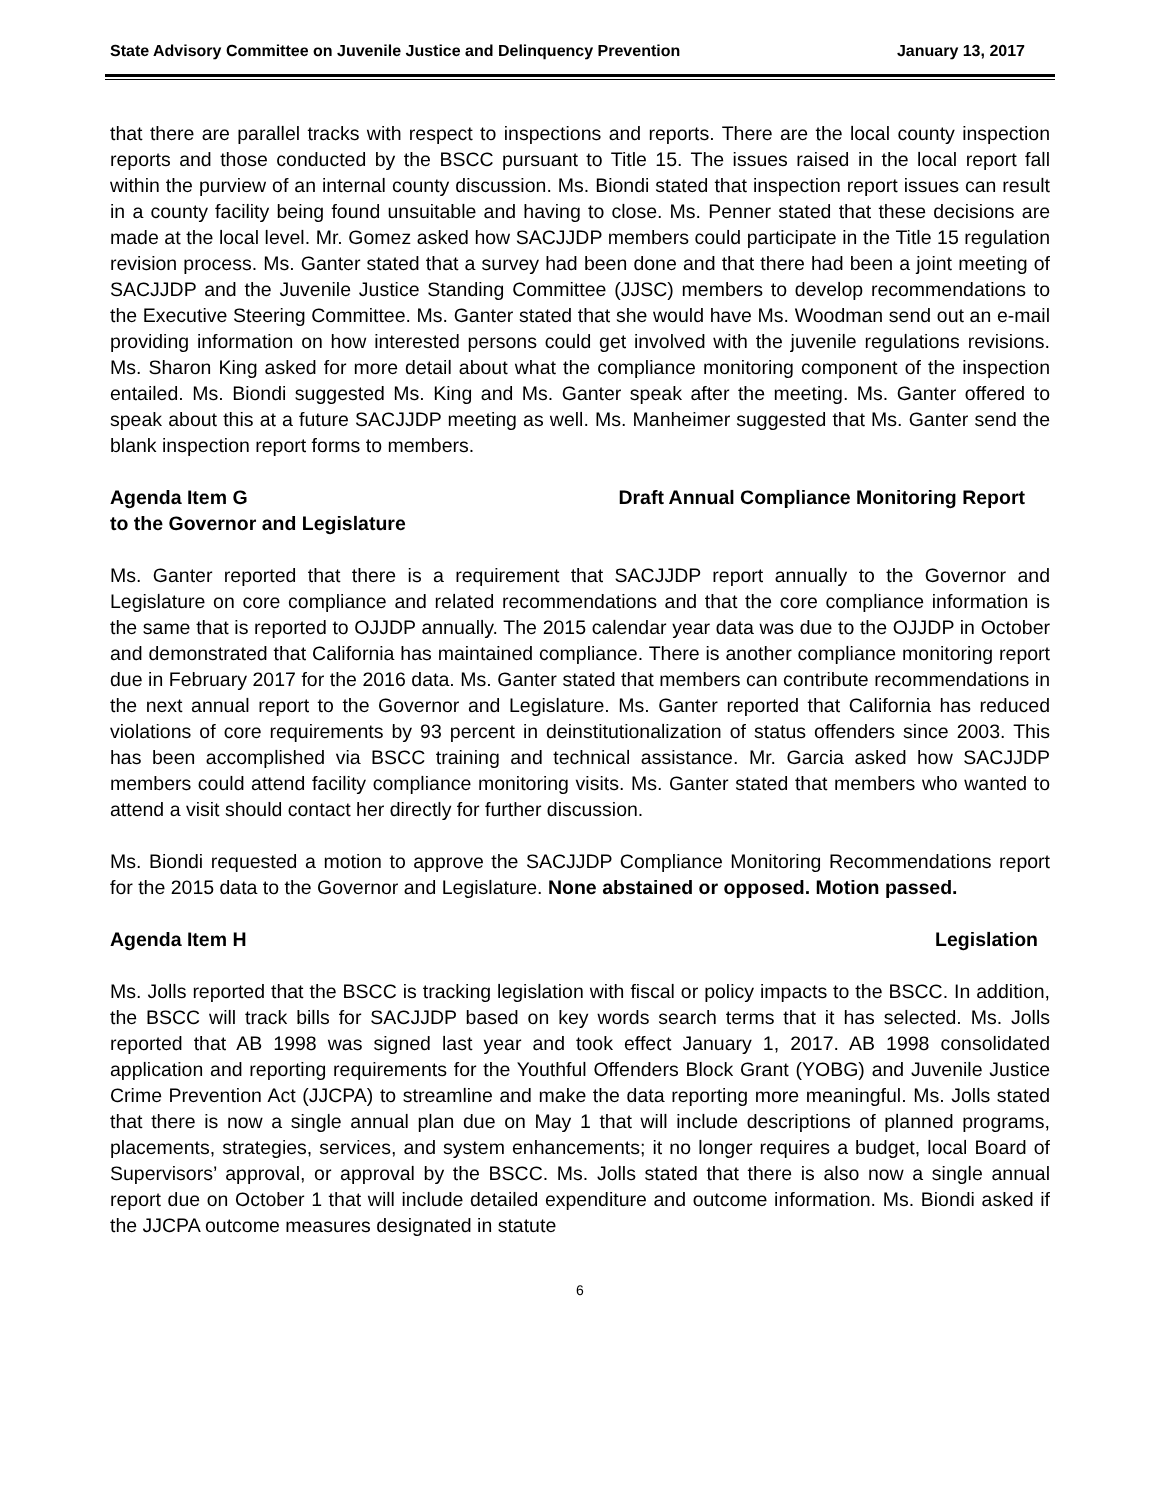State Advisory Committee on Juvenile Justice and Delinquency Prevention January 13, 2017
that there are parallel tracks with respect to inspections and reports. There are the local county inspection reports and those conducted by the BSCC pursuant to Title 15. The issues raised in the local report fall within the purview of an internal county discussion. Ms. Biondi stated that inspection report issues can result in a county facility being found unsuitable and having to close. Ms. Penner stated that these decisions are made at the local level. Mr. Gomez asked how SACJJDP members could participate in the Title 15 regulation revision process. Ms. Ganter stated that a survey had been done and that there had been a joint meeting of SACJJDP and the Juvenile Justice Standing Committee (JJSC) members to develop recommendations to the Executive Steering Committee. Ms. Ganter stated that she would have Ms. Woodman send out an e-mail providing information on how interested persons could get involved with the juvenile regulations revisions. Ms. Sharon King asked for more detail about what the compliance monitoring component of the inspection entailed. Ms. Biondi suggested Ms. King and Ms. Ganter speak after the meeting. Ms. Ganter offered to speak about this at a future SACJJDP meeting as well. Ms. Manheimer suggested that Ms. Ganter send the blank inspection report forms to members.
Agenda Item G Draft Annual Compliance Monitoring Report
to the Governor and Legislature
Ms. Ganter reported that there is a requirement that SACJJDP report annually to the Governor and Legislature on core compliance and related recommendations and that the core compliance information is the same that is reported to OJJDP annually. The 2015 calendar year data was due to the OJJDP in October and demonstrated that California has maintained compliance. There is another compliance monitoring report due in February 2017 for the 2016 data. Ms. Ganter stated that members can contribute recommendations in the next annual report to the Governor and Legislature. Ms. Ganter reported that California has reduced violations of core requirements by 93 percent in deinstitutionalization of status offenders since 2003. This has been accomplished via BSCC training and technical assistance. Mr. Garcia asked how SACJJDP members could attend facility compliance monitoring visits. Ms. Ganter stated that members who wanted to attend a visit should contact her directly for further discussion.
Ms. Biondi requested a motion to approve the SACJJDP Compliance Monitoring Recommendations report for the 2015 data to the Governor and Legislature. None abstained or opposed. Motion passed.
Agenda Item H Legislation
Ms. Jolls reported that the BSCC is tracking legislation with fiscal or policy impacts to the BSCC. In addition, the BSCC will track bills for SACJJDP based on key words search terms that it has selected. Ms. Jolls reported that AB 1998 was signed last year and took effect January 1, 2017. AB 1998 consolidated application and reporting requirements for the Youthful Offenders Block Grant (YOBG) and Juvenile Justice Crime Prevention Act (JJCPA) to streamline and make the data reporting more meaningful. Ms. Jolls stated that there is now a single annual plan due on May 1 that will include descriptions of planned programs, placements, strategies, services, and system enhancements; it no longer requires a budget, local Board of Supervisors’ approval, or approval by the BSCC. Ms. Jolls stated that there is also now a single annual report due on October 1 that will include detailed expenditure and outcome information. Ms. Biondi asked if the JJCPA outcome measures designated in statute
6